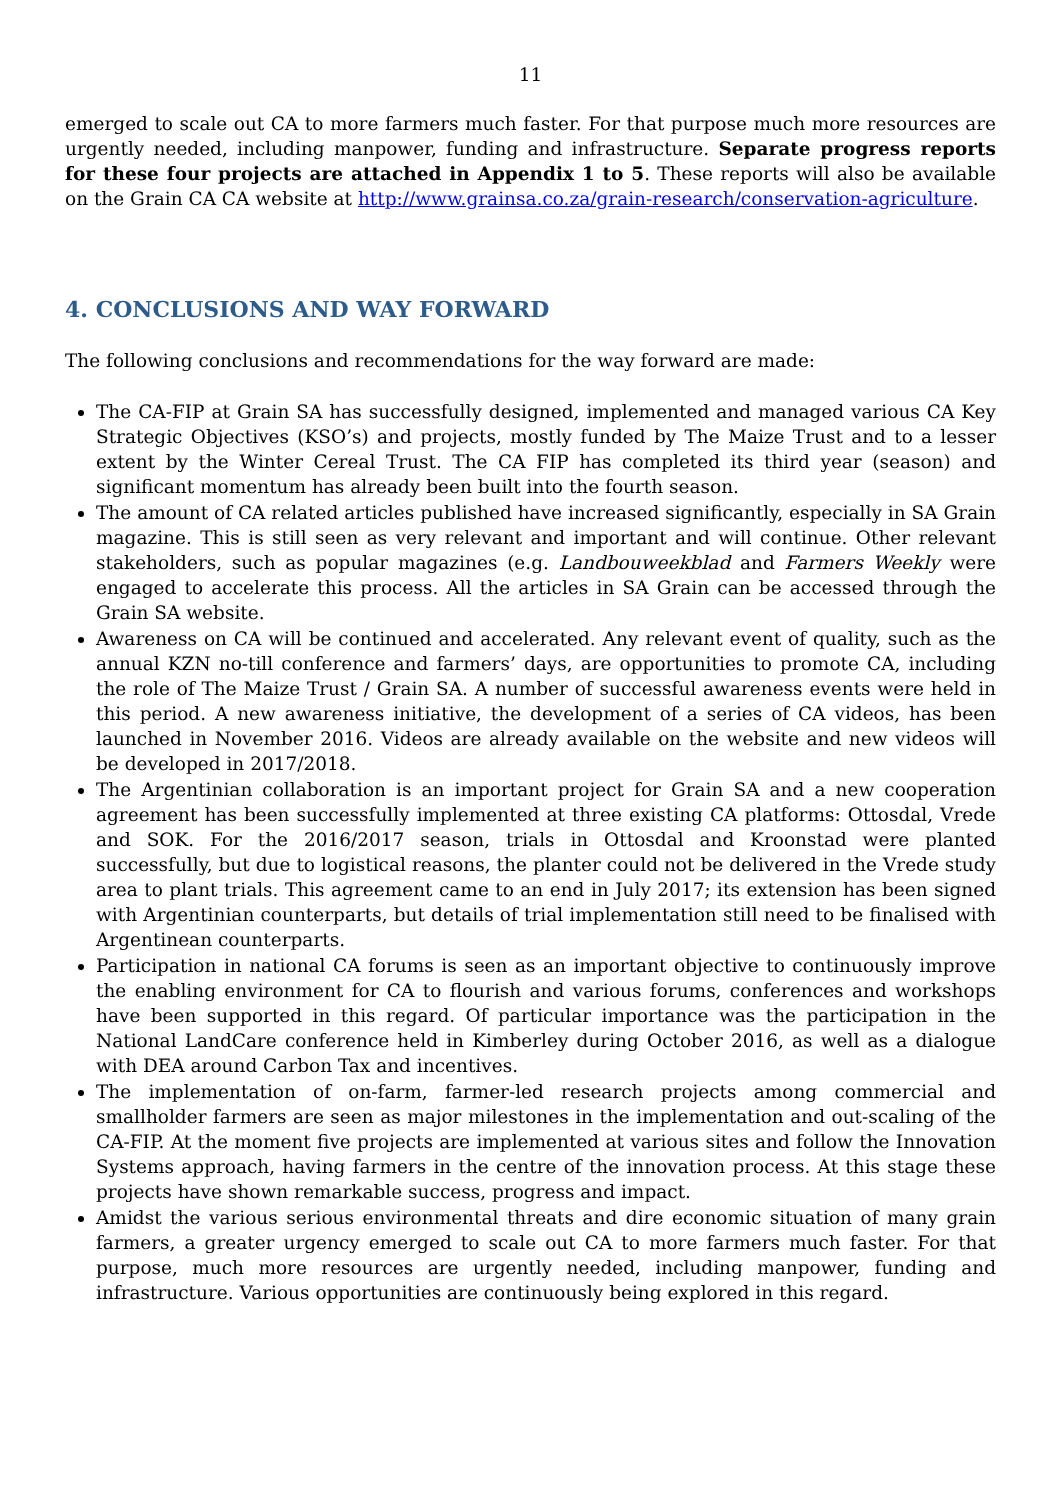11
emerged to scale out CA to more farmers much faster. For that purpose much more resources are urgently needed, including manpower, funding and infrastructure. Separate progress reports for these four projects are attached in Appendix 1 to 5. These reports will also be available on the Grain CA CA website at http://www.grainsa.co.za/grain-research/conservation-agriculture.
4. CONCLUSIONS AND WAY FORWARD
The following conclusions and recommendations for the way forward are made:
The CA-FIP at Grain SA has successfully designed, implemented and managed various CA Key Strategic Objectives (KSO’s) and projects, mostly funded by The Maize Trust and to a lesser extent by the Winter Cereal Trust. The CA FIP has completed its third year (season) and significant momentum has already been built into the fourth season.
The amount of CA related articles published have increased significantly, especially in SA Grain magazine. This is still seen as very relevant and important and will continue. Other relevant stakeholders, such as popular magazines (e.g. Landbouweekblad and Farmers Weekly were engaged to accelerate this process. All the articles in SA Grain can be accessed through the Grain SA website.
Awareness on CA will be continued and accelerated. Any relevant event of quality, such as the annual KZN no-till conference and farmers’ days, are opportunities to promote CA, including the role of The Maize Trust / Grain SA. A number of successful awareness events were held in this period. A new awareness initiative, the development of a series of CA videos, has been launched in November 2016. Videos are already available on the website and new videos will be developed in 2017/2018.
The Argentinian collaboration is an important project for Grain SA and a new cooperation agreement has been successfully implemented at three existing CA platforms: Ottosdal, Vrede and SOK. For the 2016/2017 season, trials in Ottosdal and Kroonstad were planted successfully, but due to logistical reasons, the planter could not be delivered in the Vrede study area to plant trials. This agreement came to an end in July 2017; its extension has been signed with Argentinian counterparts, but details of trial implementation still need to be finalised with Argentinean counterparts.
Participation in national CA forums is seen as an important objective to continuously improve the enabling environment for CA to flourish and various forums, conferences and workshops have been supported in this regard. Of particular importance was the participation in the National LandCare conference held in Kimberley during October 2016, as well as a dialogue with DEA around Carbon Tax and incentives.
The implementation of on-farm, farmer-led research projects among commercial and smallholder farmers are seen as major milestones in the implementation and out-scaling of the CA-FIP. At the moment five projects are implemented at various sites and follow the Innovation Systems approach, having farmers in the centre of the innovation process. At this stage these projects have shown remarkable success, progress and impact.
Amidst the various serious environmental threats and dire economic situation of many grain farmers, a greater urgency emerged to scale out CA to more farmers much faster. For that purpose, much more resources are urgently needed, including manpower, funding and infrastructure. Various opportunities are continuously being explored in this regard.